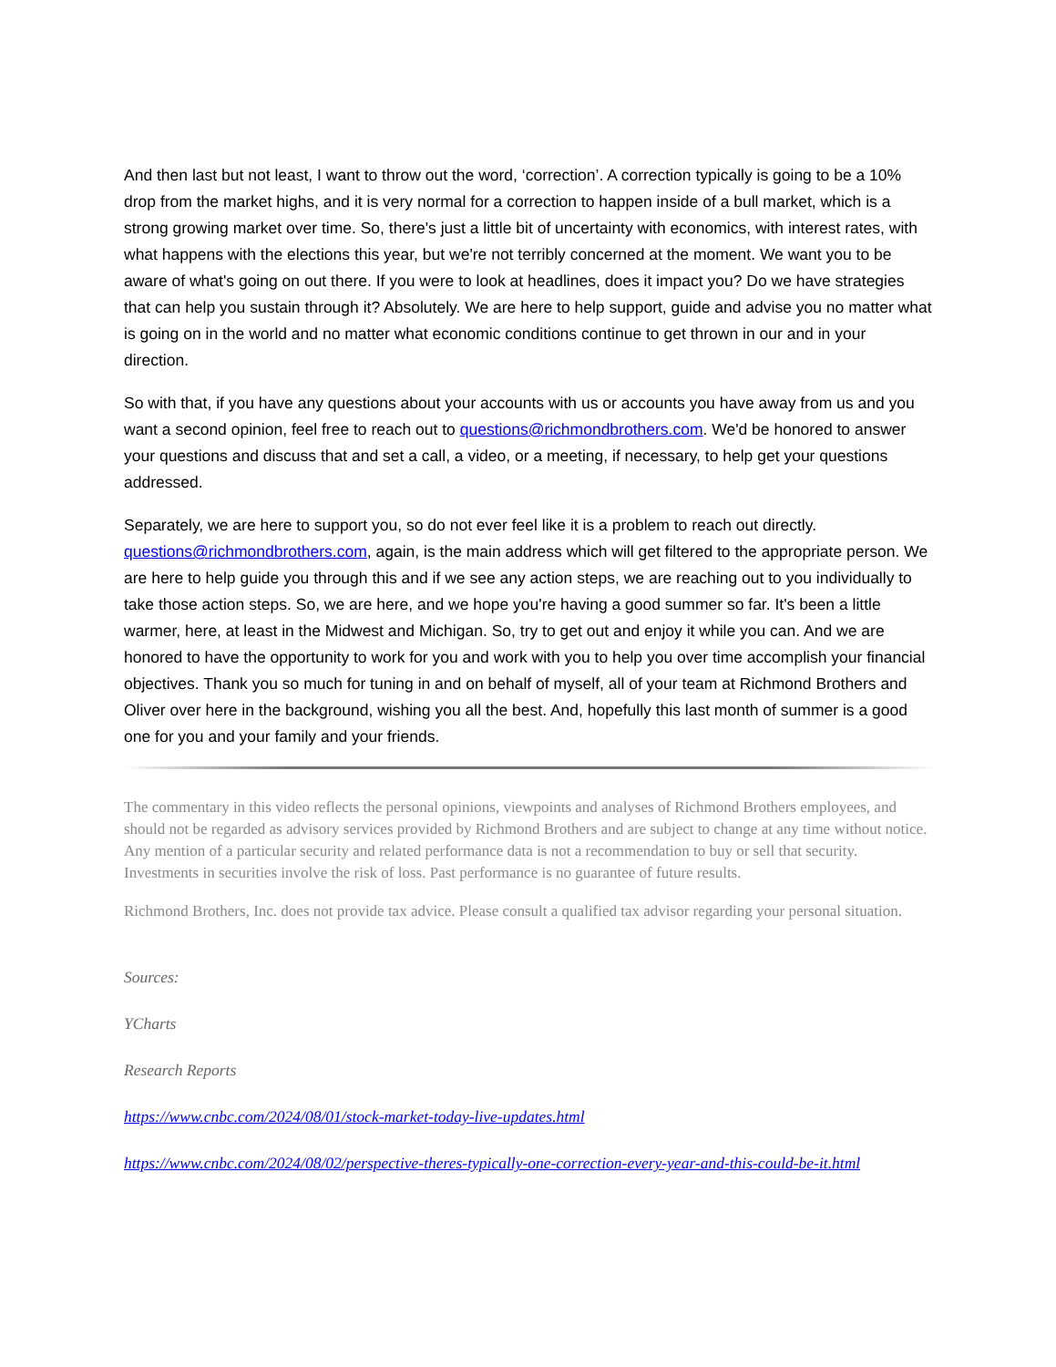And then last but not least, I want to throw out the word, ‘correction’. A correction typically is going to be a 10% drop from the market highs, and it is very normal for a correction to happen inside of a bull market, which is a strong growing market over time. So, there's just a little bit of uncertainty with economics, with interest rates, with what happens with the elections this year, but we're not terribly concerned at the moment. We want you to be aware of what's going on out there. If you were to look at headlines, does it impact you? Do we have strategies that can help you sustain through it? Absolutely. We are here to help support, guide and advise you no matter what is going on in the world and no matter what economic conditions continue to get thrown in our and in your direction.
So with that, if you have any questions about your accounts with us or accounts you have away from us and you want a second opinion, feel free to reach out to questions@richmondbrothers.com. We'd be honored to answer your questions and discuss that and set a call, a video, or a meeting, if necessary, to help get your questions addressed.
Separately, we are here to support you, so do not ever feel like it is a problem to reach out directly. questions@richmondbrothers.com, again, is the main address which will get filtered to the appropriate person. We are here to help guide you through this and if we see any action steps, we are reaching out to you individually to take those action steps. So, we are here, and we hope you're having a good summer so far. It's been a little warmer, here, at least in the Midwest and Michigan. So, try to get out and enjoy it while you can. And we are honored to have the opportunity to work for you and work with you to help you over time accomplish your financial objectives. Thank you so much for tuning in and on behalf of myself, all of your team at Richmond Brothers and Oliver over here in the background, wishing you all the best. And, hopefully this last month of summer is a good one for you and your family and your friends.
The commentary in this video reflects the personal opinions, viewpoints and analyses of Richmond Brothers employees, and should not be regarded as advisory services provided by Richmond Brothers and are subject to change at any time without notice. Any mention of a particular security and related performance data is not a recommendation to buy or sell that security. Investments in securities involve the risk of loss. Past performance is no guarantee of future results.
Richmond Brothers, Inc. does not provide tax advice. Please consult a qualified tax advisor regarding your personal situation.
Sources:
YCharts
Research Reports
https://www.cnbc.com/2024/08/01/stock-market-today-live-updates.html
https://www.cnbc.com/2024/08/02/perspective-theres-typically-one-correction-every-year-and-this-could-be-it.html